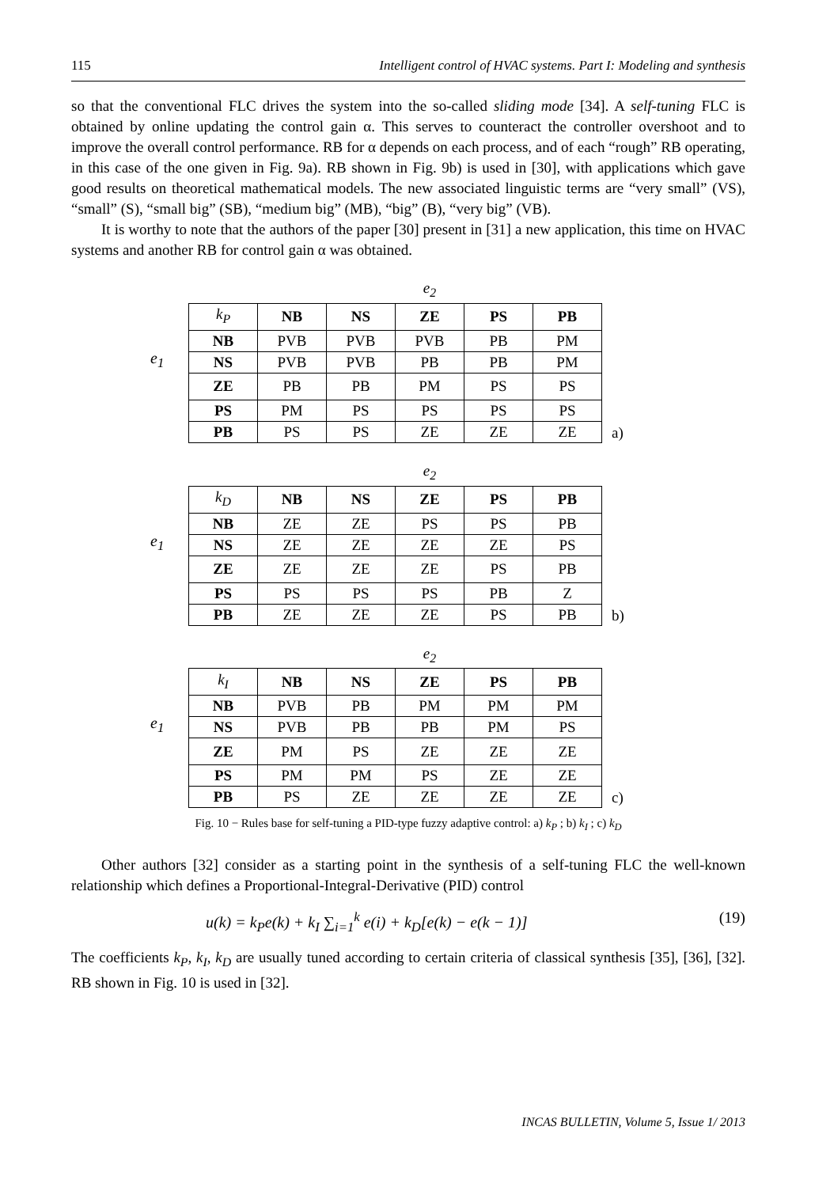115 Intelligent control of HVAC systems. Part I: Modeling and synthesis
so that the conventional FLC drives the system into the so-called sliding mode [34]. A self-tuning FLC is obtained by online updating the control gain α. This serves to counteract the controller overshoot and to improve the overall control performance. RB for α depends on each process, and of each “rough” RB operating, in this case of the one given in Fig. 9a). RB shown in Fig. 9b) is used in [30], with applications which gave good results on theoretical mathematical models. The new associated linguistic terms are “very small” (VS), “small” (S), “small big” (SB), “medium big” (MB), “big” (B), “very big” (VB).
It is worthy to note that the authors of the paper [30] present in [31] a new application, this time on HVAC systems and another RB for control gain α was obtained.
e<sub>1</sub>
| | | | e<sub>2</sub> | | |
| k<sub>P</sub> | NB | NS | ZE | PS | PB |
| NB | PVB | PVB | PVB | PB | PM |
| NS | PVB | PVB | PB | PB | PM |
| ZE | PB | PB | PM | PS | PS |
| PS | PM | PS | PS | PS | PS |
| PB | PS | PS | ZE | ZE | ZE |
a)
e<sub>1</sub>
| | | | e<sub>2</sub> | | |
| k<sub>D</sub> | NB | NS | ZE | PS | PB |
| NB | ZE | ZE | PS | PS | PB |
| NS | ZE | ZE | ZE | ZE | PS |
| ZE | ZE | ZE | ZE | PS | PB |
| PS | PS | PS | PS | PB | Z |
| PB | ZE | ZE | ZE | PS | PB |
b)
e<sub>1</sub>
| | | | e<sub>2</sub> | | |
| k<sub>I</sub> | NB | NS | ZE | PS | PB |
| NB | PVB | PB | PM | PM | PM |
| NS | PVB | PB | PB | PM | PS |
| ZE | PM | PS | ZE | ZE | ZE |
| PS | PM | PM | PS | ZE | ZE |
| PB | PS | ZE | ZE | ZE | ZE |
c)
Fig. 10 − Rules base for self-tuning a PID-type fuzzy adaptive control: a) k<sub>P</sub> ; b) k<sub>I</sub> ; c) k<sub>D</sub>
Other authors [32] consider as a starting point in the synthesis of a self-tuning FLC the well-known relationship which defines a Proportional-Integral-Derivative (PID) control
u(k) = k<sub>P</sub>e(k) + k<sub>I</sub> ∑<sub>i=1</sub><sup>k</sup> e(i) + k<sub>D</sub>[e(k) − e(k − 1)]
(19)
The coefficients k<sub>P</sub>, k<sub>I</sub>, k<sub>D</sub> are usually tuned according to certain criteria of classical synthesis [35], [36], [32]. RB shown in Fig. 10 is used in [32].
INCAS BULLETIN, Volume 5, Issue 1/ 2013